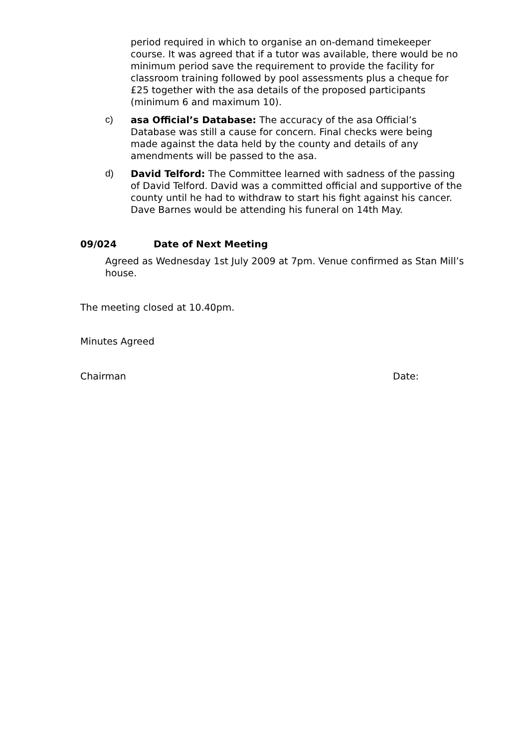period required in which to organise an on-demand timekeeper course. It was agreed that if a tutor was available, there would be no minimum period save the requirement to provide the facility for classroom training followed by pool assessments plus a cheque for £25 together with the asa details of the proposed participants (minimum 6 and maximum 10).
c) asa Official’s Database: The accuracy of the asa Official’s Database was still a cause for concern. Final checks were being made against the data held by the county and details of any amendments will be passed to the asa.
d) David Telford: The Committee learned with sadness of the passing of David Telford. David was a committed official and supportive of the county until he had to withdraw to start his fight against his cancer. Dave Barnes would be attending his funeral on 14th May.
09/024 Date of Next Meeting
Agreed as Wednesday 1st July 2009 at 7pm. Venue confirmed as Stan Mill’s house.
The meeting closed at 10.40pm.
Minutes Agreed
Chairman Date: